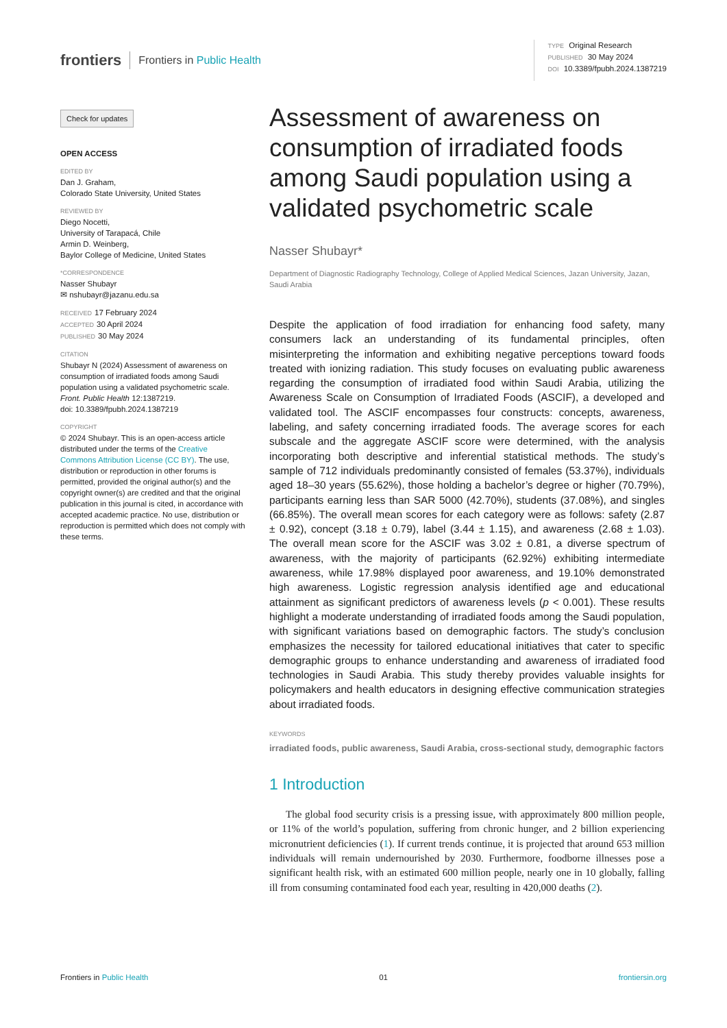frontiers Frontiers in Public Health
TYPE Original Research
PUBLISHED 30 May 2024
DOI 10.3389/fpubh.2024.1387219
Check for updates
OPEN ACCESS
EDITED BY
Dan J. Graham,
Colorado State University, United States
REVIEWED BY
Diego Nocetti,
University of Tarapacá, Chile
Armin D. Weinberg,
Baylor College of Medicine, United States
*CORRESPONDENCE
Nasser Shubayr
✉ nshubayr@jazanu.edu.sa
RECEIVED 17 February 2024
ACCEPTED 30 April 2024
PUBLISHED 30 May 2024
CITATION
Shubayr N (2024) Assessment of awareness on consumption of irradiated foods among Saudi population using a validated psychometric scale. Front. Public Health 12:1387219.
doi: 10.3389/fpubh.2024.1387219
COPYRIGHT
© 2024 Shubayr. This is an open-access article distributed under the terms of the Creative Commons Attribution License (CC BY). The use, distribution or reproduction in other forums is permitted, provided the original author(s) and the copyright owner(s) are credited and that the original publication in this journal is cited, in accordance with accepted academic practice. No use, distribution or reproduction is permitted which does not comply with these terms.
Assessment of awareness on consumption of irradiated foods among Saudi population using a validated psychometric scale
Nasser Shubayr*
Department of Diagnostic Radiography Technology, College of Applied Medical Sciences, Jazan University, Jazan, Saudi Arabia
Despite the application of food irradiation for enhancing food safety, many consumers lack an understanding of its fundamental principles, often misinterpreting the information and exhibiting negative perceptions toward foods treated with ionizing radiation. This study focuses on evaluating public awareness regarding the consumption of irradiated food within Saudi Arabia, utilizing the Awareness Scale on Consumption of Irradiated Foods (ASCIF), a developed and validated tool. The ASCIF encompasses four constructs: concepts, awareness, labeling, and safety concerning irradiated foods. The average scores for each subscale and the aggregate ASCIF score were determined, with the analysis incorporating both descriptive and inferential statistical methods. The study’s sample of 712 individuals predominantly consisted of females (53.37%), individuals aged 18–30 years (55.62%), those holding a bachelor’s degree or higher (70.79%), participants earning less than SAR 5000 (42.70%), students (37.08%), and singles (66.85%). The overall mean scores for each category were as follows: safety (2.87 ± 0.92), concept (3.18 ± 0.79), label (3.44 ± 1.15), and awareness (2.68 ± 1.03). The overall mean score for the ASCIF was 3.02 ± 0.81, a diverse spectrum of awareness, with the majority of participants (62.92%) exhibiting intermediate awareness, while 17.98% displayed poor awareness, and 19.10% demonstrated high awareness. Logistic regression analysis identified age and educational attainment as significant predictors of awareness levels (p < 0.001). These results highlight a moderate understanding of irradiated foods among the Saudi population, with significant variations based on demographic factors. The study’s conclusion emphasizes the necessity for tailored educational initiatives that cater to specific demographic groups to enhance understanding and awareness of irradiated food technologies in Saudi Arabia. This study thereby provides valuable insights for policymakers and health educators in designing effective communication strategies about irradiated foods.
KEYWORDS
irradiated foods, public awareness, Saudi Arabia, cross-sectional study, demographic factors
1 Introduction
The global food security crisis is a pressing issue, with approximately 800 million people, or 11% of the world’s population, suffering from chronic hunger, and 2 billion experiencing micronutrient deficiencies (1). If current trends continue, it is projected that around 653 million individuals will remain undernourished by 2030. Furthermore, foodborne illnesses pose a significant health risk, with an estimated 600 million people, nearly one in 10 globally, falling ill from consuming contaminated food each year, resulting in 420,000 deaths (2).
Frontiers in Public Health 01 frontiersin.org